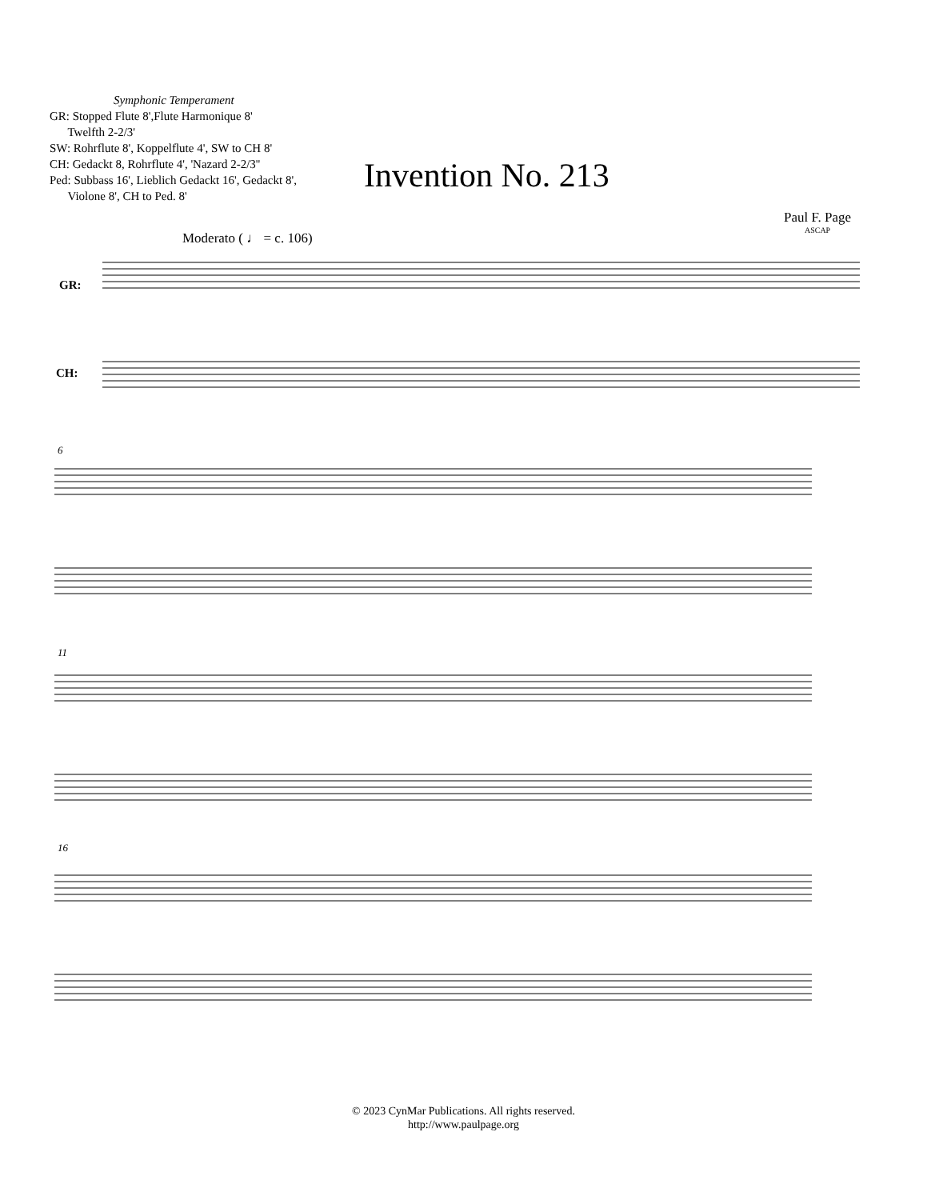Symphonic Temperament
GR: Stopped Flute 8',Flute Harmonique 8'
Twelfth 2-2/3'
SW: Rohrflute 8', Koppelflute 4', SW to CH 8'
CH: Gedackt 8, Rohrflute 4', 'Nazard 2-2/3''
Ped: Subbass 16', Lieblich Gedackt 16', Gedackt 8',
Violone 8', CH to Ped. 8'
Invention No. 213
Paul F. Page
ASCAP
Moderato ( ♩ = c. 106)
GR:
CH:
6
11
16
© 2023 CynMar Publications. All rights reserved.
http://www.paulpage.org